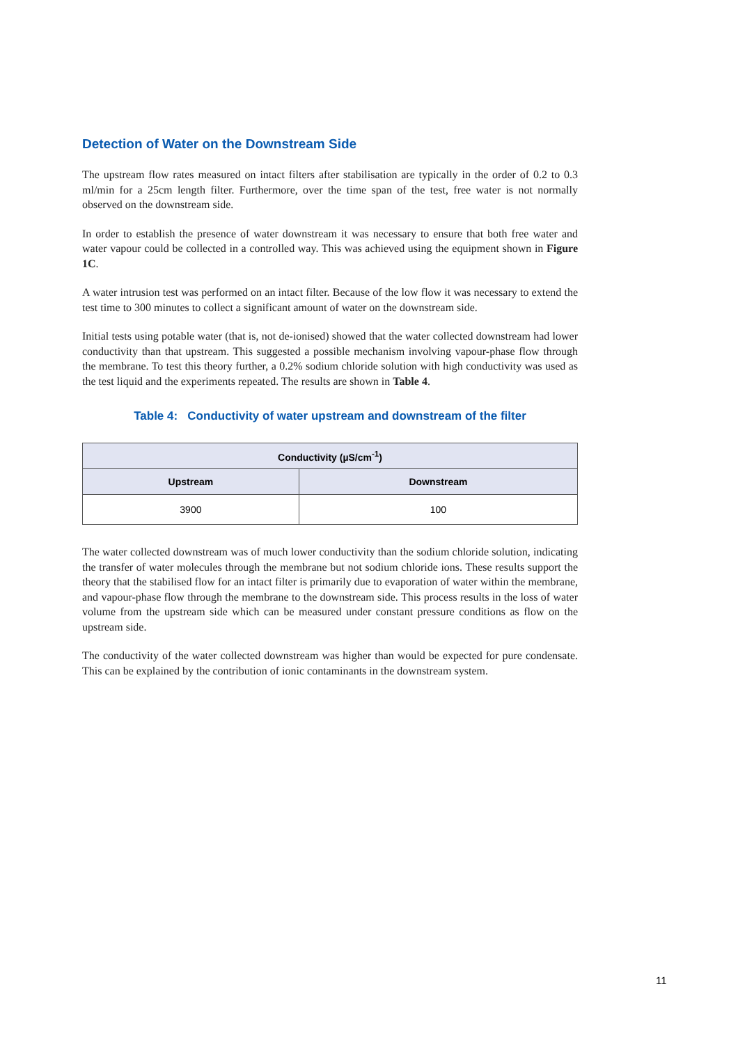Detection of Water on the Downstream Side
The upstream flow rates measured on intact filters after stabilisation are typically in the order of 0.2 to 0.3 ml/min for a 25cm length filter. Furthermore, over the time span of the test, free water is not normally observed on the downstream side.
In order to establish the presence of water downstream it was necessary to ensure that both free water and water vapour could be collected in a controlled way. This was achieved using the equipment shown in Figure 1C.
A water intrusion test was performed on an intact filter. Because of the low flow it was necessary to extend the test time to 300 minutes to collect a significant amount of water on the downstream side.
Initial tests using potable water (that is, not de-ionised) showed that the water collected downstream had lower conductivity than that upstream. This suggested a possible mechanism involving vapour-phase flow through the membrane. To test this theory further, a 0.2% sodium chloride solution with high conductivity was used as the test liquid and the experiments repeated. The results are shown in Table 4.
Table 4: Conductivity of water upstream and downstream of the filter
| Conductivity (µS/cm<sup>-1</sup>) | |
| --- | --- |
| Upstream | Downstream |
| 3900 | 100 |
The water collected downstream was of much lower conductivity than the sodium chloride solution, indicating the transfer of water molecules through the membrane but not sodium chloride ions. These results support the theory that the stabilised flow for an intact filter is primarily due to evaporation of water within the membrane, and vapour-phase flow through the membrane to the downstream side. This process results in the loss of water volume from the upstream side which can be measured under constant pressure conditions as flow on the upstream side.
The conductivity of the water collected downstream was higher than would be expected for pure condensate. This can be explained by the contribution of ionic contaminants in the downstream system.
11